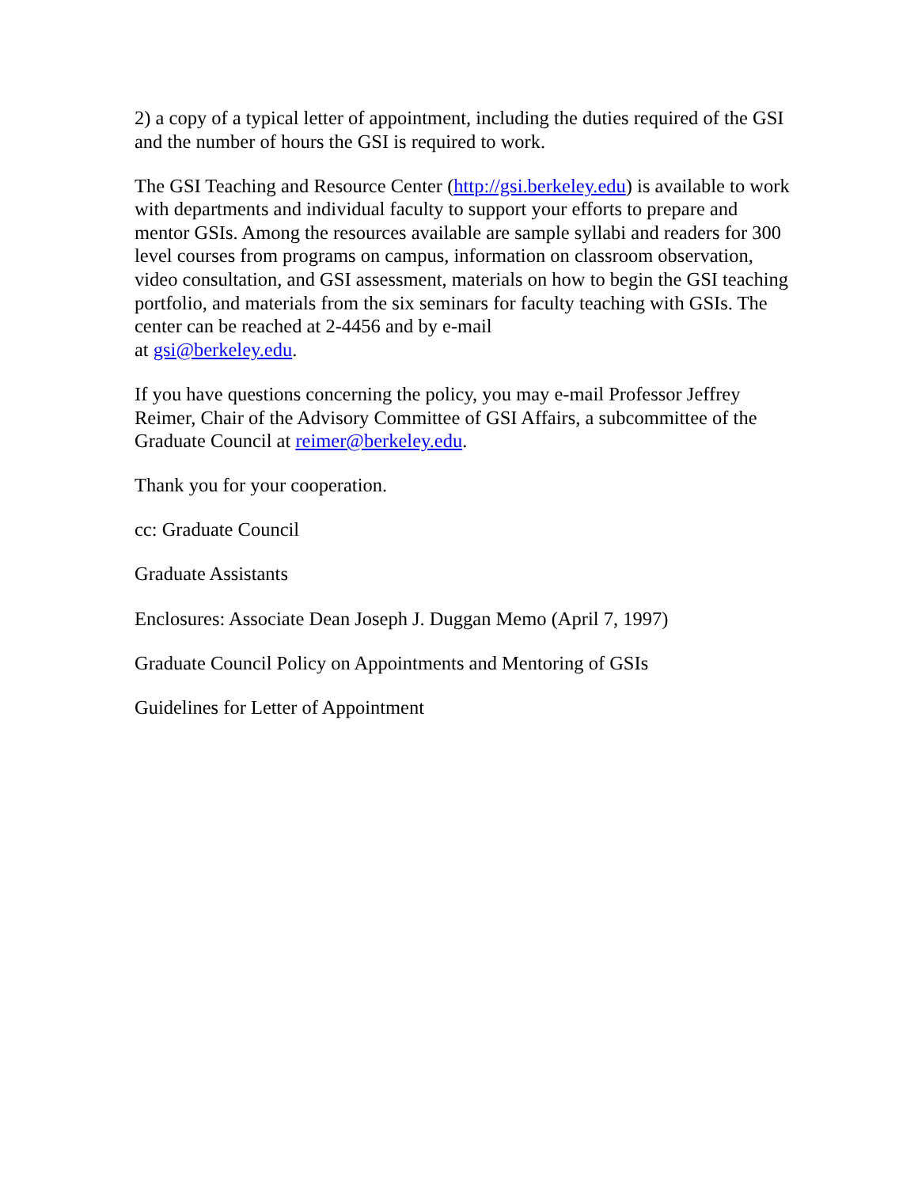2) a copy of a typical letter of appointment, including the duties required of the GSI and the number of hours the GSI is required to work.
The GSI Teaching and Resource Center (http://gsi.berkeley.edu) is available to work with departments and individual faculty to support your efforts to prepare and mentor GSIs. Among the resources available are sample syllabi and readers for 300 level courses from programs on campus, information on classroom observation, video consultation, and GSI assessment, materials on how to begin the GSI teaching portfolio, and materials from the six seminars for faculty teaching with GSIs. The center can be reached at 2-4456 and by e-mail
at gsi@berkeley.edu.
If you have questions concerning the policy, you may e-mail Professor Jeffrey Reimer, Chair of the Advisory Committee of GSI Affairs, a subcommittee of the Graduate Council at reimer@berkeley.edu.
Thank you for your cooperation.
cc: Graduate Council
Graduate Assistants
Enclosures: Associate Dean Joseph J. Duggan Memo (April 7, 1997)
Graduate Council Policy on Appointments and Mentoring of GSIs
Guidelines for Letter of Appointment